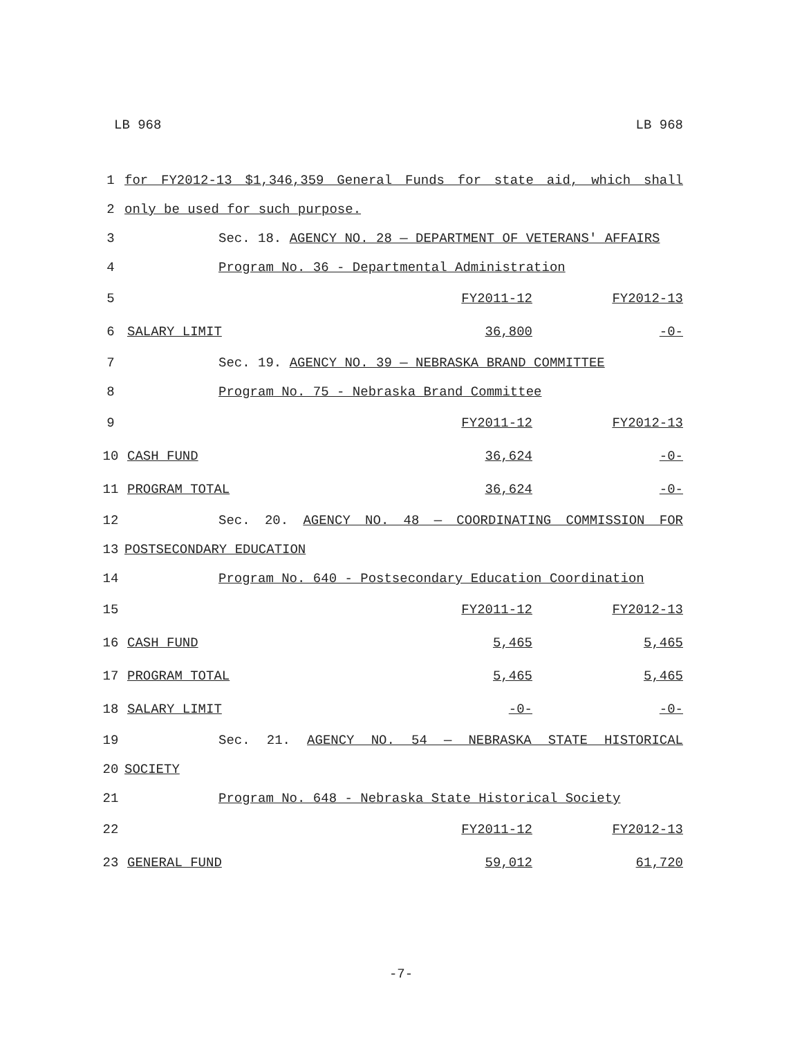LB 968 LB 968
| 1 | for FY2012-13 $1,346,359 General Funds for state aid, which shall | | |
| 2 | only be used for such purpose. | | |
| 3 | Sec. 18. AGENCY NO. 28 — DEPARTMENT OF VETERANS' AFFAIRS | | |
| 4 | Program No. 36 - Departmental Administration | | |
| 5 | | FY2011-12 | FY2012-13 |
| 6 | SALARY LIMIT | 36,800 | -0- |
| 7 | Sec. 19. AGENCY NO. 39 — NEBRASKA BRAND COMMITTEE | | |
| 8 | Program No. 75 - Nebraska Brand Committee | | |
| 9 | | FY2011-12 | FY2012-13 |
| 10 | CASH FUND | 36,624 | -0- |
| 11 | PROGRAM TOTAL | 36,624 | -0- |
| 12 | Sec. 20. AGENCY NO. 48 — COORDINATING COMMISSION FOR | | |
| 13 | POSTSECONDARY EDUCATION | | |
| 14 | Program No. 640 - Postsecondary Education Coordination | | |
| 15 | | FY2011-12 | FY2012-13 |
| 16 | CASH FUND | 5,465 | 5,465 |
| 17 | PROGRAM TOTAL | 5,465 | 5,465 |
| 18 | SALARY LIMIT | -0- | -0- |
| 19 | Sec. 21. AGENCY NO. 54 — NEBRASKA STATE HISTORICAL | | |
| 20 | SOCIETY | | |
| 21 | Program No. 648 - Nebraska State Historical Society | | |
| 22 | | FY2011-12 | FY2012-13 |
| 23 | GENERAL FUND | 59,012 | 61,720 |
-7-